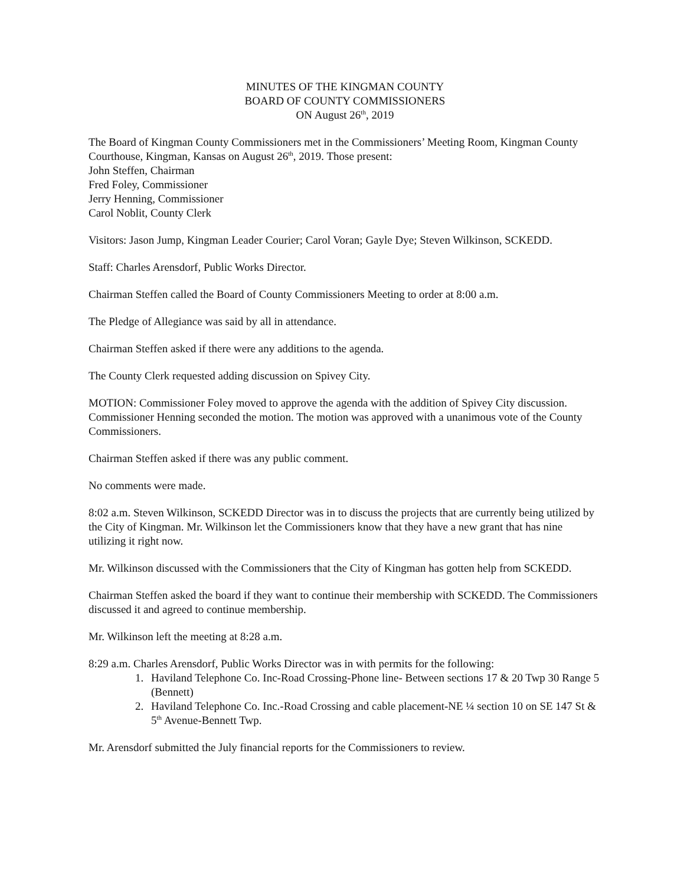MINUTES OF THE KINGMAN COUNTY
BOARD OF COUNTY COMMISSIONERS
ON August 26<sup>th</sup>, 2019
The Board of Kingman County Commissioners met in the Commissioners’ Meeting Room, Kingman County Courthouse, Kingman, Kansas on August 26<sup>th</sup>, 2019. Those present:
John Steffen, Chairman
Fred Foley, Commissioner
Jerry Henning, Commissioner
Carol Noblit, County Clerk
Visitors: Jason Jump, Kingman Leader Courier; Carol Voran; Gayle Dye; Steven Wilkinson, SCKEDD.
Staff: Charles Arensdorf, Public Works Director.
Chairman Steffen called the Board of County Commissioners Meeting to order at 8:00 a.m.
The Pledge of Allegiance was said by all in attendance.
Chairman Steffen asked if there were any additions to the agenda.
The County Clerk requested adding discussion on Spivey City.
MOTION: Commissioner Foley moved to approve the agenda with the addition of Spivey City discussion. Commissioner Henning seconded the motion. The motion was approved with a unanimous vote of the County Commissioners.
Chairman Steffen asked if there was any public comment.
No comments were made.
8:02 a.m. Steven Wilkinson, SCKEDD Director was in to discuss the projects that are currently being utilized by the City of Kingman. Mr. Wilkinson let the Commissioners know that they have a new grant that has nine utilizing it right now.
Mr. Wilkinson discussed with the Commissioners that the City of Kingman has gotten help from SCKEDD.
Chairman Steffen asked the board if they want to continue their membership with SCKEDD. The Commissioners discussed it and agreed to continue membership.
Mr. Wilkinson left the meeting at 8:28 a.m.
8:29 a.m. Charles Arensdorf, Public Works Director was in with permits for the following:
1. Haviland Telephone Co. Inc-Road Crossing-Phone line- Between sections 17 & 20 Twp 30 Range 5 (Bennett)
2. Haviland Telephone Co. Inc.-Road Crossing and cable placement-NE ¼ section 10 on SE 147 St & 5<sup>th</sup> Avenue-Bennett Twp.
Mr. Arensdorf submitted the July financial reports for the Commissioners to review.